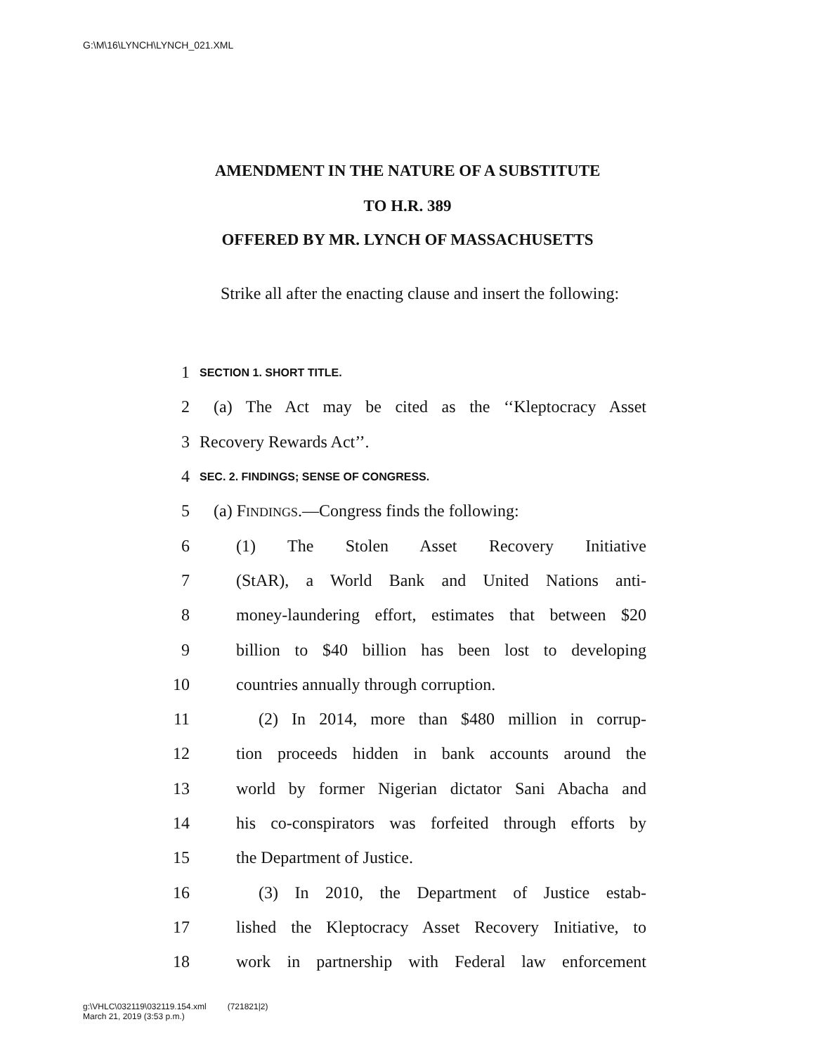G:\M\16\LYNCH\LYNCH_021.XML
AMENDMENT IN THE NATURE OF A SUBSTITUTE
TO H.R. 389
OFFERED BY MR. LYNCH OF MASSACHUSETTS
Strike all after the enacting clause and insert the following:
1 SECTION 1. SHORT TITLE.
2 (a) The Act may be cited as the ‘‘Kleptocracy Asset
3 Recovery Rewards Act’’.
4 SEC. 2. FINDINGS; SENSE OF CONGRESS.
5 (a) FINDINGS.—Congress finds the following:
6 (1) The Stolen Asset Recovery Initiative
7 (StAR), a World Bank and United Nations anti-
8 money-laundering effort, estimates that between $20
9 billion to $40 billion has been lost to developing
10 countries annually through corruption.
11 (2) In 2014, more than $480 million in corrup-
12 tion proceeds hidden in bank accounts around the
13 world by former Nigerian dictator Sani Abacha and
14 his co-conspirators was forfeited through efforts by
15 the Department of Justice.
16 (3) In 2010, the Department of Justice estab-
17 lished the Kleptocracy Asset Recovery Initiative, to
18 work in partnership with Federal law enforcement
g:\VHLC\032119\032119.154.xml (721821|2)
March 21, 2019 (3:53 p.m.)